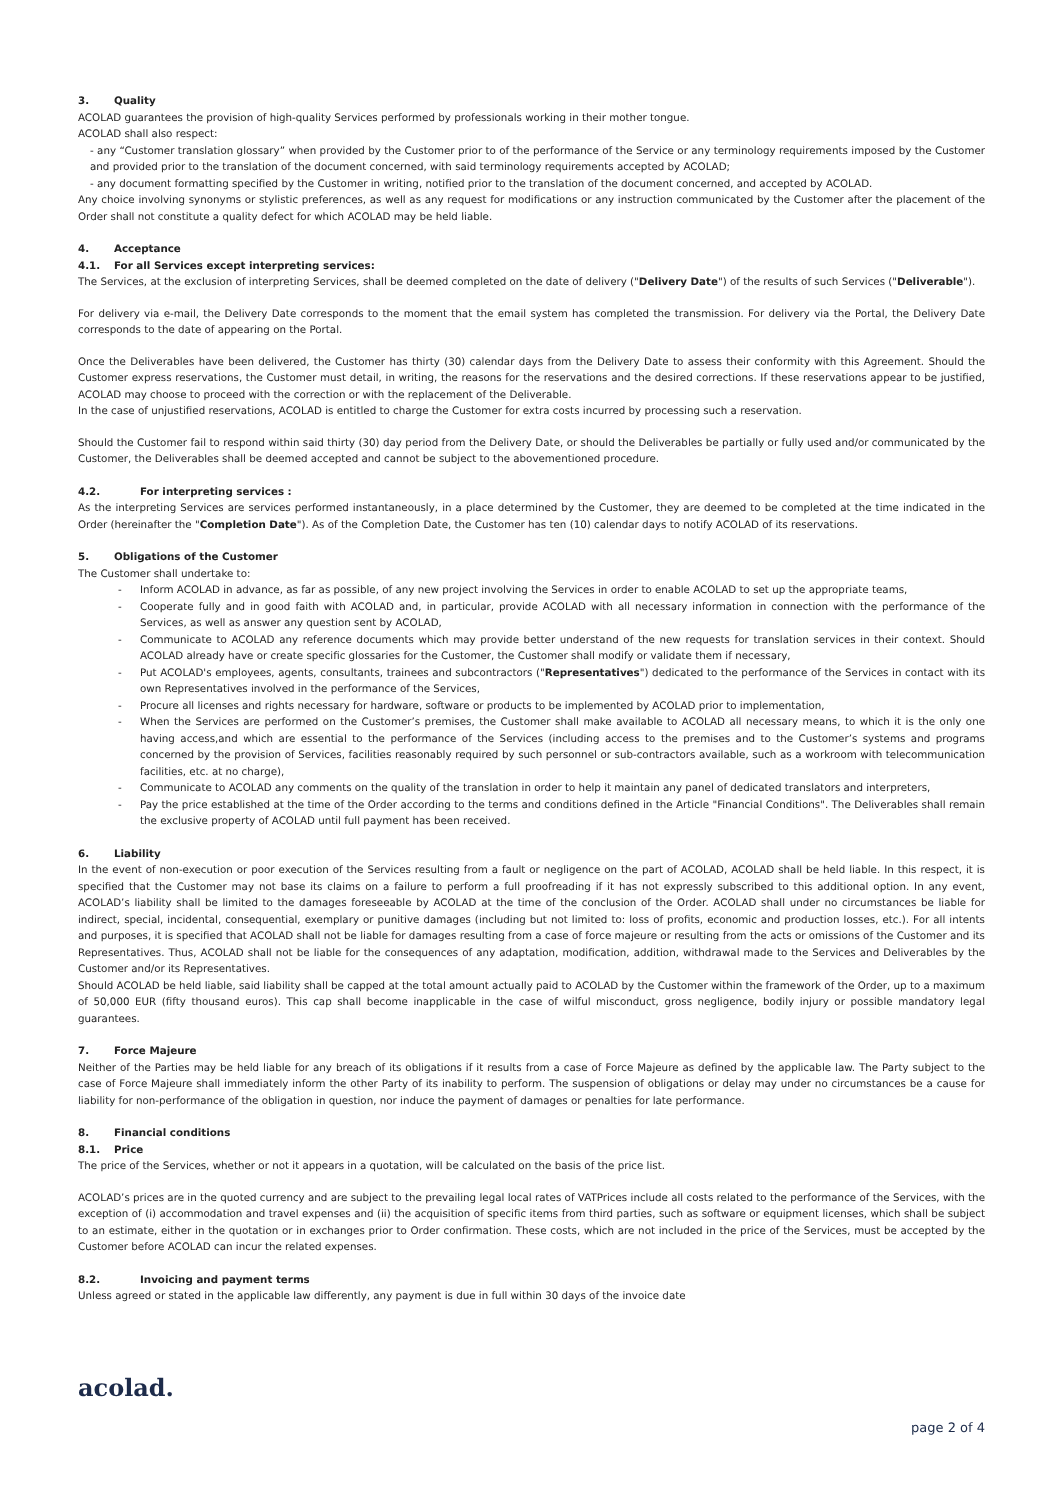3. Quality
ACOLAD guarantees the provision of high-quality Services performed by professionals working in their mother tongue.
ACOLAD shall also respect:
- any “Customer translation glossary” when provided by the Customer prior to of the performance of the Service or any terminology requirements imposed by the Customer and provided prior to the translation of the document concerned, with said terminology requirements accepted by ACOLAD;
- any document formatting specified by the Customer in writing, notified prior to the translation of the document concerned, and accepted by ACOLAD.
Any choice involving synonyms or stylistic preferences, as well as any request for modifications or any instruction communicated by the Customer after the placement of the Order shall not constitute a quality defect for which ACOLAD may be held liable.
4. Acceptance
4.1. For all Services except interpreting services:
The Services, at the exclusion of interpreting Services, shall be deemed completed on the date of delivery ("Delivery Date") of the results of such Services ("Deliverable").
For delivery via e-mail, the Delivery Date corresponds to the moment that the email system has completed the transmission. For delivery via the Portal, the Delivery Date corresponds to the date of appearing on the Portal.
Once the Deliverables have been delivered, the Customer has thirty (30) calendar days from the Delivery Date to assess their conformity with this Agreement. Should the Customer express reservations, the Customer must detail, in writing, the reasons for the reservations and the desired corrections. If these reservations appear to be justified, ACOLAD may choose to proceed with the correction or with the replacement of the Deliverable.
In the case of unjustified reservations, ACOLAD is entitled to charge the Customer for extra costs incurred by processing such a reservation.
Should the Customer fail to respond within said thirty (30) day period from the Delivery Date, or should the Deliverables be partially or fully used and/or communicated by the Customer, the Deliverables shall be deemed accepted and cannot be subject to the abovementioned procedure.
4.2. For interpreting services :
As the interpreting Services are services performed instantaneously, in a place determined by the Customer, they are deemed to be completed at the time indicated in the Order (hereinafter the "Completion Date"). As of the Completion Date, the Customer has ten (10) calendar days to notify ACOLAD of its reservations.
5. Obligations of the Customer
The Customer shall undertake to:
- Inform ACOLAD in advance, as far as possible, of any new project involving the Services in order to enable ACOLAD to set up the appropriate teams,
- Cooperate fully and in good faith with ACOLAD and, in particular, provide ACOLAD with all necessary information in connection with the performance of the Services, as well as answer any question sent by ACOLAD,
- Communicate to ACOLAD any reference documents which may provide better understand of the new requests for translation services in their context. Should ACOLAD already have or create specific glossaries for the Customer, the Customer shall modify or validate them if necessary,
- Put ACOLAD's employees, agents, consultants, trainees and subcontractors ("Representatives") dedicated to the performance of the Services in contact with its own Representatives involved in the performance of the Services,
- Procure all licenses and rights necessary for hardware, software or products to be implemented by ACOLAD prior to implementation,
- When the Services are performed on the Customer’s premises, the Customer shall make available to ACOLAD all necessary means, to which it is the only one having access,and which are essential to the performance of the Services (including access to the premises and to the Customer’s systems and programs concerned by the provision of Services, facilities reasonably required by such personnel or sub-contractors available, such as a workroom with telecommunication facilities, etc. at no charge),
- Communicate to ACOLAD any comments on the quality of the translation in order to help it maintain any panel of dedicated translators and interpreters,
- Pay the price established at the time of the Order according to the terms and conditions defined in the Article "Financial Conditions". The Deliverables shall remain the exclusive property of ACOLAD until full payment has been received.
6. Liability
In the event of non-execution or poor execution of the Services resulting from a fault or negligence on the part of ACOLAD, ACOLAD shall be held liable. In this respect, it is specified that the Customer may not base its claims on a failure to perform a full proofreading if it has not expressly subscribed to this additional option. In any event, ACOLAD’s liability shall be limited to the damages foreseeable by ACOLAD at the time of the conclusion of the Order. ACOLAD shall under no circumstances be liable for indirect, special, incidental, consequential, exemplary or punitive damages (including but not limited to: loss of profits, economic and production losses, etc.). For all intents and purposes, it is specified that ACOLAD shall not be liable for damages resulting from a case of force majeure or resulting from the acts or omissions of the Customer and its Representatives. Thus, ACOLAD shall not be liable for the consequences of any adaptation, modification, addition, withdrawal made to the Services and Deliverables by the Customer and/or its Representatives.
Should ACOLAD be held liable, said liability shall be capped at the total amount actually paid to ACOLAD by the Customer within the framework of the Order, up to a maximum of 50,000 EUR (fifty thousand euros). This cap shall become inapplicable in the case of wilful misconduct, gross negligence, bodily injury or possible mandatory legal guarantees.
7. Force Majeure
Neither of the Parties may be held liable for any breach of its obligations if it results from a case of Force Majeure as defined by the applicable law. The Party subject to the case of Force Majeure shall immediately inform the other Party of its inability to perform. The suspension of obligations or delay may under no circumstances be a cause for liability for non-performance of the obligation in question, nor induce the payment of damages or penalties for late performance.
8. Financial conditions
8.1. Price
The price of the Services, whether or not it appears in a quotation, will be calculated on the basis of the price list.
ACOLAD’s prices are in the quoted currency and are subject to the prevailing legal local rates of VATPrices include all costs related to the performance of the Services, with the exception of (i) accommodation and travel expenses and (ii) the acquisition of specific items from third parties, such as software or equipment licenses, which shall be subject to an estimate, either in the quotation or in exchanges prior to Order confirmation. These costs, which are not included in the price of the Services, must be accepted by the Customer before ACOLAD can incur the related expenses.
8.2. Invoicing and payment terms
Unless agreed or stated in the applicable law differently, any payment is due in full within 30 days of the invoice date
acolad.
page 2 of 4